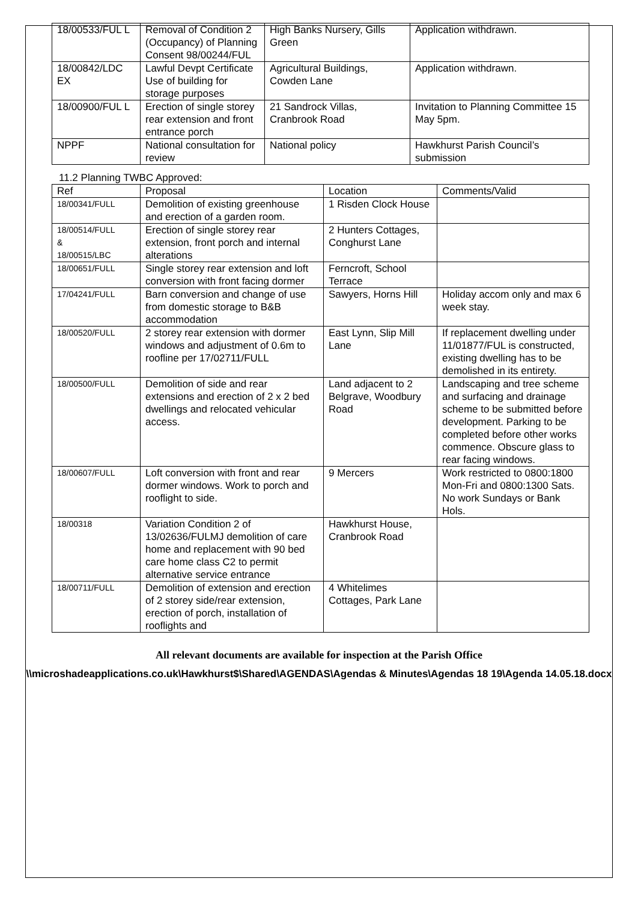| 18/00533/FUL L | Removal of Condition 2 (Occupancy) of Planning Consent 98/00244/FUL | High Banks Nursery, Gills Green | Application withdrawn. |
| 18/00842/LDC EX | Lawful Devpt Certificate Use of building for storage purposes | Agricultural Buildings, Cowden Lane | Application withdrawn. |
| 18/00900/FUL L | Erection of single storey rear extension and front entrance porch | 21 Sandrock Villas, Cranbrook Road | Invitation to Planning Committee 15 May 5pm. |
| NPPF | National consultation for review | National policy | Hawkhurst Parish Council’s submission |
11.2 Planning TWBC Approved:
| Ref | Proposal | Location | Comments/Valid |
| --- | --- | --- | --- |
| 18/00341/FULL | Demolition of existing greenhouse and erection of a garden room. | 1 Risden Clock House | |
| 18/00514/FULL & 18/00515/LBC | Erection of single storey rear extension, front porch and internal alterations | 2 Hunters Cottages, Conghurst Lane | |
| 18/00651/FULL | Single storey rear extension and loft conversion with front facing dormer | Ferncroft, School Terrace | |
| 17/04241/FULL | Barn conversion and change of use from domestic storage to B&B accommodation | Sawyers, Horns Hill | Holiday accom only and max 6 week stay. |
| 18/00520/FULL | 2 storey rear extension with dormer windows and adjustment of 0.6m to roofline per 17/02711/FULL | East Lynn, Slip Mill Lane | If replacement dwelling under 11/01877/FUL is constructed, existing dwelling has to be demolished in its entirety. |
| 18/00500/FULL | Demolition of side and rear extensions and erection of 2 x 2 bed dwellings and relocated vehicular access. | Land adjacent to 2 Belgrave, Woodbury Road | Landscaping and tree scheme and surfacing and drainage scheme to be submitted before development. Parking to be completed before other works commence. Obscure glass to rear facing windows. |
| 18/00607/FULL | Loft conversion with front and rear dormer windows. Work to porch and rooflight to side. | 9 Mercers | Work restricted to 0800:1800 Mon-Fri and 0800:1300 Sats. No work Sundays or Bank Hols. |
| 18/00318 | Variation Condition 2 of 13/02636/FULMJ demolition of care home and replacement with 90 bed care home class C2 to permit alternative service entrance | Hawkhurst House, Cranbrook Road | |
| 18/00711/FULL | Demolition of extension and erection of 2 storey side/rear extension, erection of porch, installation of rooflights and | 4 Whitelimes Cottages, Park Lane | |
All relevant documents are available for inspection at the Parish Office
\\microshadeapplications.co.uk\Hawkhurst$\Shared\AGENDAS\Agendas & Minutes\Agendas 18 19\Agenda 14.05.18.docx